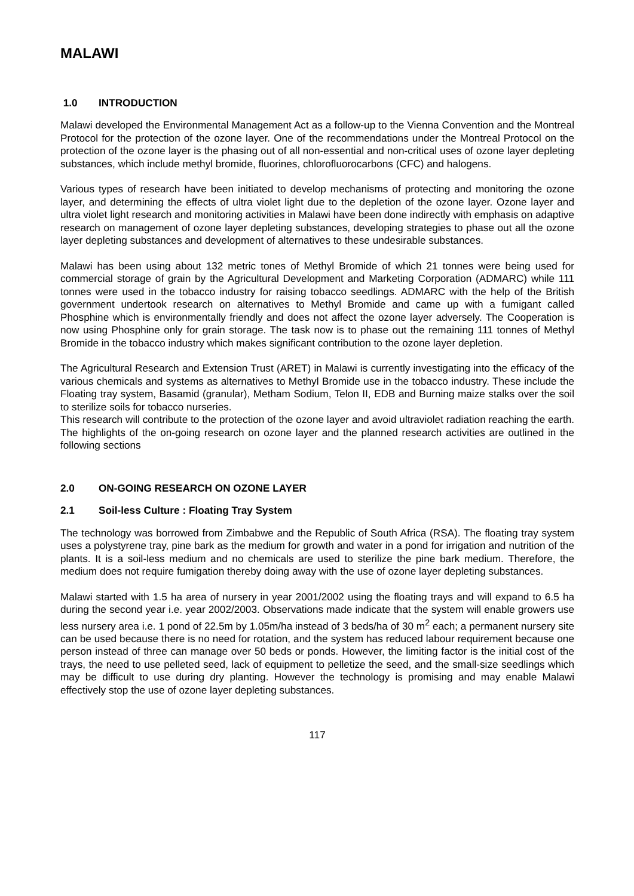MALAWI
1.0 INTRODUCTION
Malawi developed the Environmental Management Act as a follow-up to the Vienna Convention and the Montreal Protocol for the protection of the ozone layer. One of the recommendations under the Montreal Protocol on the protection of the ozone layer is the phasing out of all non-essential and non-critical uses of ozone layer depleting substances, which include methyl bromide, fluorines, chlorofluorocarbons (CFC) and halogens.
Various types of research have been initiated to develop mechanisms of protecting and monitoring the ozone layer, and determining the effects of ultra violet light due to the depletion of the ozone layer. Ozone layer and ultra violet light research and monitoring activities in Malawi have been done indirectly with emphasis on adaptive research on management of ozone layer depleting substances, developing strategies to phase out all the ozone layer depleting substances and development of alternatives to these undesirable substances.
Malawi has been using about 132 metric tones of Methyl Bromide of which 21 tonnes were being used for commercial storage of grain by the Agricultural Development and Marketing Corporation (ADMARC) while 111 tonnes were used in the tobacco industry for raising tobacco seedlings. ADMARC with the help of the British government undertook research on alternatives to Methyl Bromide and came up with a fumigant called Phosphine which is environmentally friendly and does not affect the ozone layer adversely. The Cooperation is now using Phosphine only for grain storage. The task now is to phase out the remaining 111 tonnes of Methyl Bromide in the tobacco industry which makes significant contribution to the ozone layer depletion.
The Agricultural Research and Extension Trust (ARET) in Malawi is currently investigating into the efficacy of the various chemicals and systems as alternatives to Methyl Bromide use in the tobacco industry. These include the Floating tray system, Basamid (granular), Metham Sodium, Telon II, EDB and Burning maize stalks over the soil to sterilize soils for tobacco nurseries.
This research will contribute to the protection of the ozone layer and avoid ultraviolet radiation reaching the earth. The highlights of the on-going research on ozone layer and the planned research activities are outlined in the following sections
2.0 ON-GOING RESEARCH ON OZONE LAYER
2.1 Soil-less Culture : Floating Tray System
The technology was borrowed from Zimbabwe and the Republic of South Africa (RSA). The floating tray system uses a polystyrene tray, pine bark as the medium for growth and water in a pond for irrigation and nutrition of the plants. It is a soil-less medium and no chemicals are used to sterilize the pine bark medium. Therefore, the medium does not require fumigation thereby doing away with the use of ozone layer depleting substances.
Malawi started with 1.5 ha area of nursery in year 2001/2002 using the floating trays and will expand to 6.5 ha during the second year i.e. year 2002/2003. Observations made indicate that the system will enable growers use less nursery area i.e. 1 pond of 22.5m by 1.05m/ha instead of 3 beds/ha of 30 m<sup>2</sup> each; a permanent nursery site can be used because there is no need for rotation, and the system has reduced labour requirement because one person instead of three can manage over 50 beds or ponds. However, the limiting factor is the initial cost of the trays, the need to use pelleted seed, lack of equipment to pelletize the seed, and the small-size seedlings which may be difficult to use during dry planting. However the technology is promising and may enable Malawi effectively stop the use of ozone layer depleting substances.
117